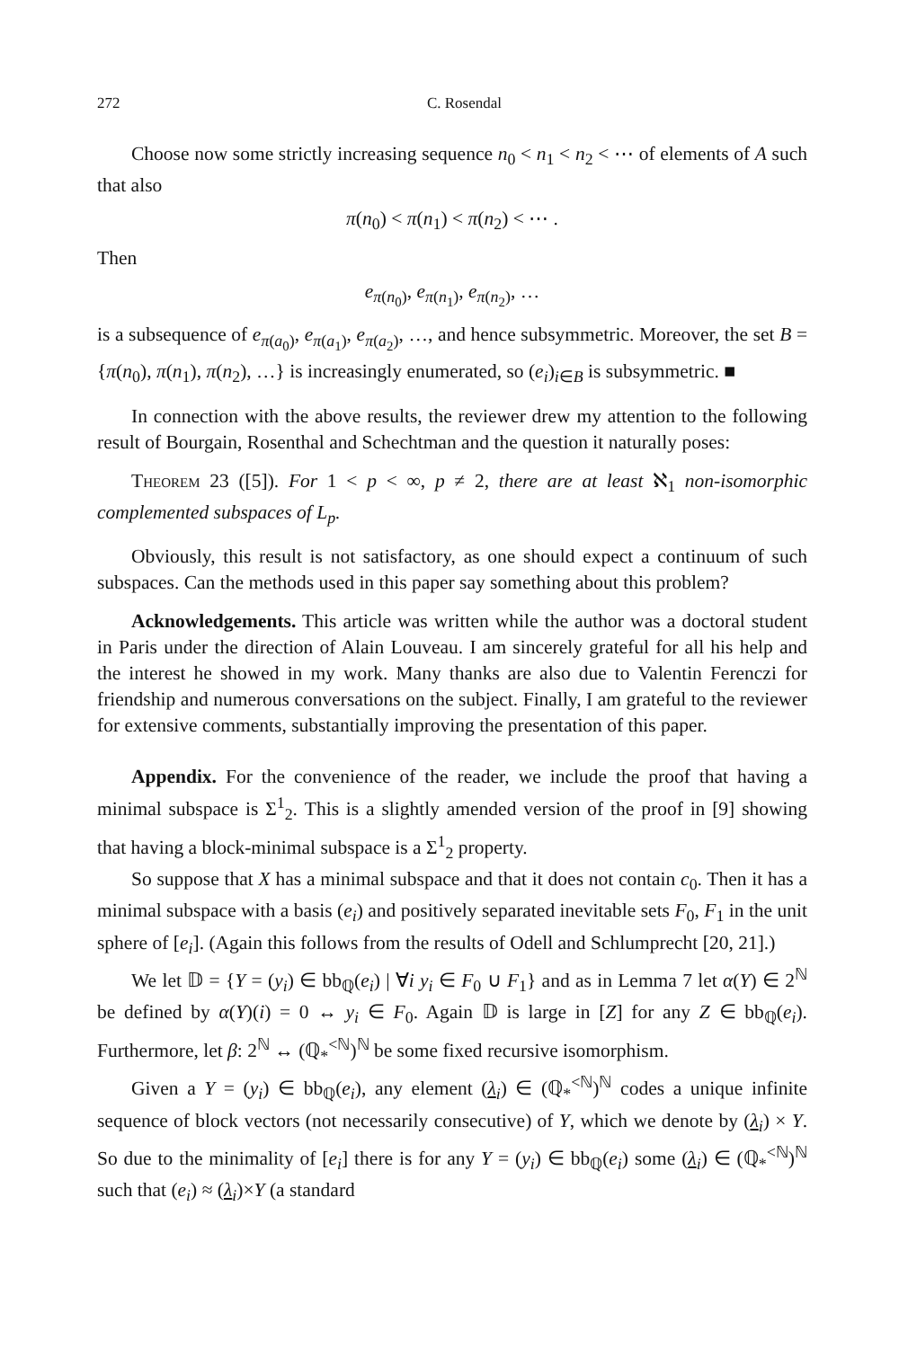272 C. Rosendal
Choose now some strictly increasing sequence n<sub>0</sub> < n<sub>1</sub> < n<sub>2</sub> < ⋯ of elements of A such that also
π(n<sub>0</sub>) < π(n<sub>1</sub>) < π(n<sub>2</sub>) < ⋯ .
Then
e<sub>π(n<sub>0</sub>)</sub>, e<sub>π(n<sub>1</sub>)</sub>, e<sub>π(n<sub>2</sub>)</sub>, …
is a subsequence of e<sub>π(a<sub>0</sub>)</sub>, e<sub>π(a<sub>1</sub>)</sub>, e<sub>π(a<sub>2</sub>)</sub>, …, and hence subsymmetric. Moreover, the set B = {π(n<sub>0</sub>), π(n<sub>1</sub>), π(n<sub>2</sub>), …} is increasingly enumerated, so (e<sub>i</sub>)<sub>i∈B</sub> is subsymmetric. ■
In connection with the above results, the reviewer drew my attention to the following result of Bourgain, Rosenthal and Schechtman and the question it naturally poses:
Theorem 23 ([5]). For 1 < p < ∞, p ≠ 2, there are at least ℵ<sub>1</sub> non-isomorphic complemented subspaces of L<sub>p</sub>.
Obviously, this result is not satisfactory, as one should expect a continuum of such subspaces. Can the methods used in this paper say something about this problem?
Acknowledgements. This article was written while the author was a doctoral student in Paris under the direction of Alain Louveau. I am sincerely grateful for all his help and the interest he showed in my work. Many thanks are also due to Valentin Ferenczi for friendship and numerous conversations on the subject. Finally, I am grateful to the reviewer for extensive comments, substantially improving the presentation of this paper.
Appendix. For the convenience of the reader, we include the proof that having a minimal subspace is Σ<sup>1</sup><sub>2</sub>. This is a slightly amended version of the proof in [9] showing that having a block-minimal subspace is a Σ<sup>1</sup><sub>2</sub> property.
So suppose that X has a minimal subspace and that it does not contain c<sub>0</sub>. Then it has a minimal subspace with a basis (e<sub>i</sub>) and positively separated inevitable sets F<sub>0</sub>, F<sub>1</sub> in the unit sphere of [e<sub>i</sub>]. (Again this follows from the results of Odell and Schlumprecht [20, 21].)
We let 𝔻 = {Y = (y<sub>i</sub>) ∈ bb<sub>ℚ</sub>(e<sub>i</sub>) | ∀i y<sub>i</sub> ∈ F<sub>0</sub> ∪ F<sub>1</sub>} and as in Lemma 7 let α(Y) ∈ 2<sup>ℕ</sup> be defined by α(Y)(i) = 0 ↔ y<sub>i</sub> ∈ F<sub>0</sub>. Again 𝔻 is large in [Z] for any Z ∈ bb<sub>ℚ</sub>(e<sub>i</sub>). Furthermore, let β: 2<sup>ℕ</sup> ↔ (ℚ<sub>*</sub><sup><ℕ</sup>)<sup>ℕ</sup> be some fixed recursive isomorphism.
Given a Y = (y<sub>i</sub>) ∈ bb<sub>ℚ</sub>(e<sub>i</sub>), any element (λ<sub>i</sub>) ∈ (ℚ<sub>*</sub><sup><ℕ</sup>)<sup>ℕ</sup> codes a unique infinite sequence of block vectors (not necessarily consecutive) of Y, which we denote by (λ<sub>i</sub>) × Y. So due to the minimality of [e<sub>i</sub>] there is for any Y = (y<sub>i</sub>) ∈ bb<sub>ℚ</sub>(e<sub>i</sub>) some (λ<sub>i</sub>) ∈ (ℚ<sub>*</sub><sup><ℕ</sup>)<sup>ℕ</sup> such that (e<sub>i</sub>) ≈ (λ<sub>i</sub>)×Y (a standard